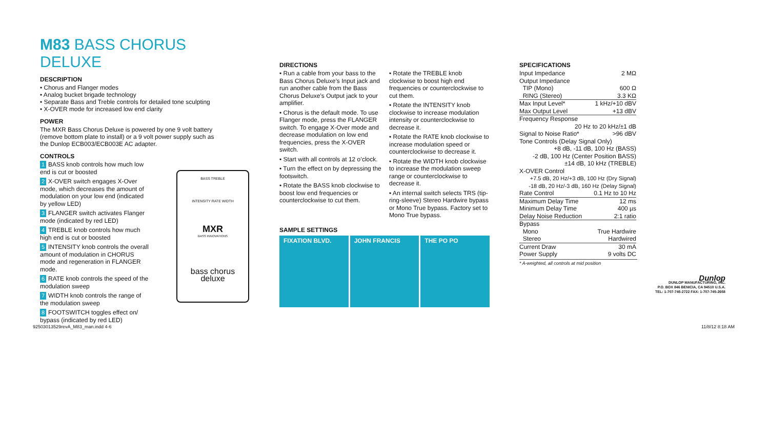M83 BASS CHORUS DELUXE
DESCRIPTION
• Chorus and Flanger modes
• Analog bucket brigade technology
• Separate Bass and Treble controls for detailed tone sculpting
• X-OVER mode for increased low end clarity
POWER
The MXR Bass Chorus Deluxe is powered by one 9 volt battery (remove bottom plate to install) or a 9 volt power supply such as the Dunlop ECB003/ECB003E AC adapter.
CONTROLS
1 BASS knob controls how much low end is cut or boosted
2 X-OVER switch engages X-Over mode, which decreases the amount of modulation on your low end (indicated by yellow LED)
3 FLANGER switch activates Flanger mode (indicated by red LED)
4 TREBLE knob controls how much high end is cut or boosted
5 INTENSITY knob controls the overall amount of modulation in CHORUS mode and regeneration in FLANGER mode.
6 RATE knob controls the speed of the modulation sweep
7 WIDTH knob controls the range of the modulation sweep
8 FOOTSWITCH toggles effect on/ bypass (indicated by red LED)
BASS TREBLE
INTENSITY RATE WIDTH
MXR
BASS INNOVATIONS
bass chorus
deluxe
DIRECTIONS
• Run a cable from your bass to the Bass Chorus Deluxe’s Input jack and run another cable from the Bass Chorus Deluxe’s Output jack to your amplifier.
• Chorus is the default mode. To use Flanger mode, press the FLANGER switch. To engage X-Over mode and decrease modulation on low end frequencies, press the X-OVER switch.
• Start with all controls at 12 o’clock.
• Turn the effect on by depressing the footswitch.
• Rotate the BASS knob clockwise to boost low end frequencies or counterclockwise to cut them.
• Rotate the TREBLE knob clockwise to boost high end frequencies or counterclockwise to cut them.
• Rotate the INTENSITY knob clockwise to increase modulation intensity or counterclockwise to decrease it.
• Rotate the RATE knob clockwise to increase modulation speed or counterclockwise to decrease it.
• Rotate the WIDTH knob clockwise to increase the modulation sweep range or counterclockwise to decrease it.
• An internal switch selects TRS (tip-ring-sleeve) Stereo Hardwire bypass or Mono True bypass. Factory set to Mono True bypass.
SAMPLE SETTINGS
FIXATION BLVD. JOHN FRANCIS THE PO PO
SPECIFICATIONS
| Input Impedance | 2 MΩ |
| Output Impedance | |
| TIP (Mono) | 600 Ω |
| RING (Stereo) | 3.3 KΩ |
| Max Input Level* | 1 kHz/+10 dBV |
| Max Output Level | +13 dBV |
| Frequency Response | |
| 20 Hz to 20 kHz/±1 dB | |
| Signal to Noise Ratio* | >96 dBV |
| Tone Controls (Delay Signal Only) | |
| +8 dB, -11 dB, 100 Hz (BASS) | |
| -2 dB, 100 Hz (Center Position BASS) | |
| ±14 dB, 10 kHz (TREBLE) | |
| X-OVER Control | |
| +7.5 dB, 20 Hz/+3 dB, 100 Hz (Dry Signal) | |
| -18 dB, 20 Hz/-3 dB, 160 Hz (Delay Signal) | |
| Rate Control | 0.1 Hz to 10 Hz |
| Maximum Delay Time | 12 ms |
| Minimum Delay Time | 400 µs |
| Delay Noise Reduction | 2:1 ratio |
| Bypass | |
| Mono | True Hardwire |
| Stereo | Hardwired |
| Current Draw | 30 mA |
| Power Supply | 9 volts DC |
* A-weighted, all controls at mid position
Dunlop
DUNLOP MANUFACTURING, INC.
P.O. BOX 846 BENICIA, CA 94510 U.S.A.
TEL: 1-707-745-2722 FAX: 1-707-745-2658
92503013529revA_M83_man.indd 4-6
11/8/12 8:18 AM